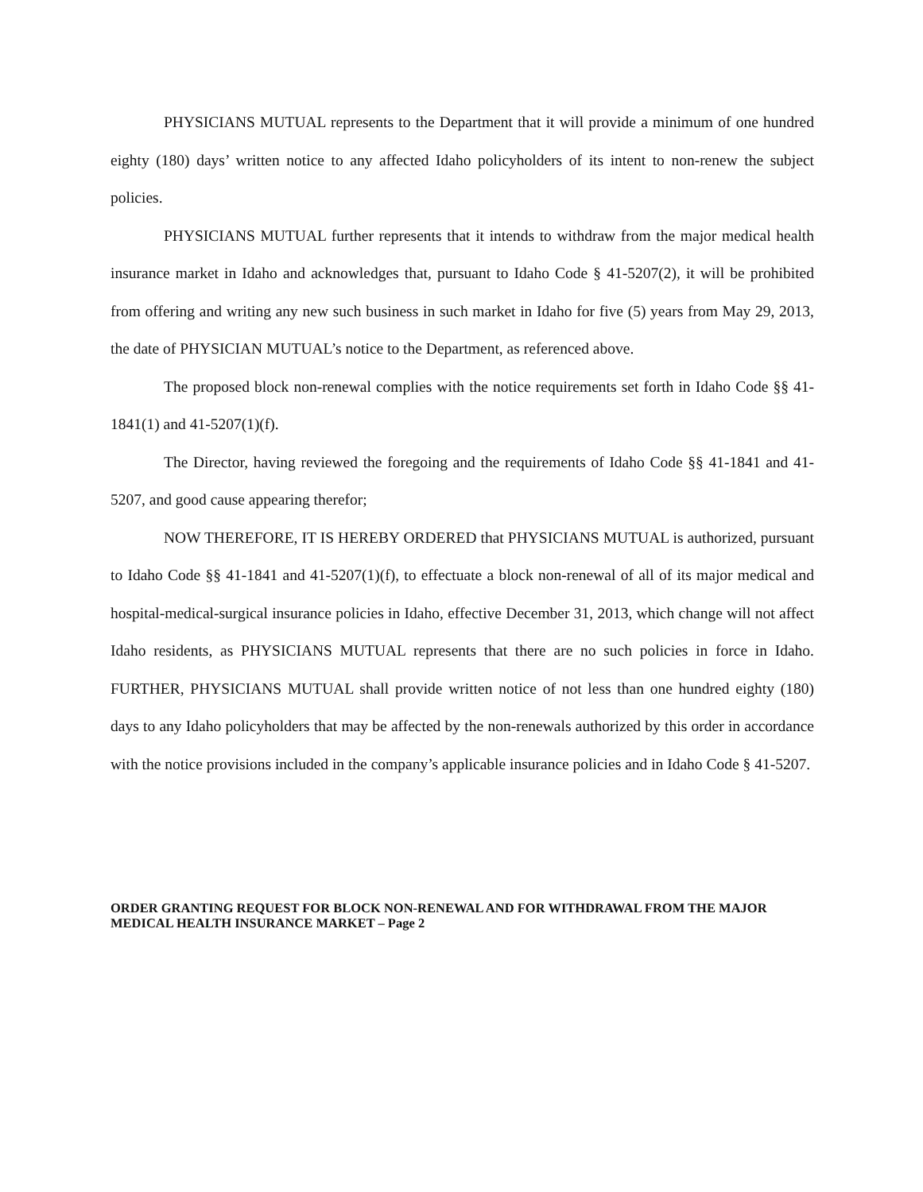PHYSICIANS MUTUAL represents to the Department that it will provide a minimum of one hundred eighty (180) days’ written notice to any affected Idaho policyholders of its intent to non-renew the subject policies.
PHYSICIANS MUTUAL further represents that it intends to withdraw from the major medical health insurance market in Idaho and acknowledges that, pursuant to Idaho Code § 41-5207(2), it will be prohibited from offering and writing any new such business in such market in Idaho for five (5) years from May 29, 2013, the date of PHYSICIAN MUTUAL’s notice to the Department, as referenced above.
The proposed block non-renewal complies with the notice requirements set forth in Idaho Code §§ 41-1841(1) and 41-5207(1)(f).
The Director, having reviewed the foregoing and the requirements of Idaho Code §§ 41-1841 and 41-5207, and good cause appearing therefor;
NOW THEREFORE, IT IS HEREBY ORDERED that PHYSICIANS MUTUAL is authorized, pursuant to Idaho Code §§ 41-1841 and 41-5207(1)(f), to effectuate a block non-renewal of all of its major medical and hospital-medical-surgical insurance policies in Idaho, effective December 31, 2013, which change will not affect Idaho residents, as PHYSICIANS MUTUAL represents that there are no such policies in force in Idaho. FURTHER, PHYSICIANS MUTUAL shall provide written notice of not less than one hundred eighty (180) days to any Idaho policyholders that may be affected by the non-renewals authorized by this order in accordance with the notice provisions included in the company’s applicable insurance policies and in Idaho Code § 41-5207.
ORDER GRANTING REQUEST FOR BLOCK NON-RENEWAL AND FOR WITHDRAWAL FROM THE MAJOR MEDICAL HEALTH INSURANCE MARKET – Page 2